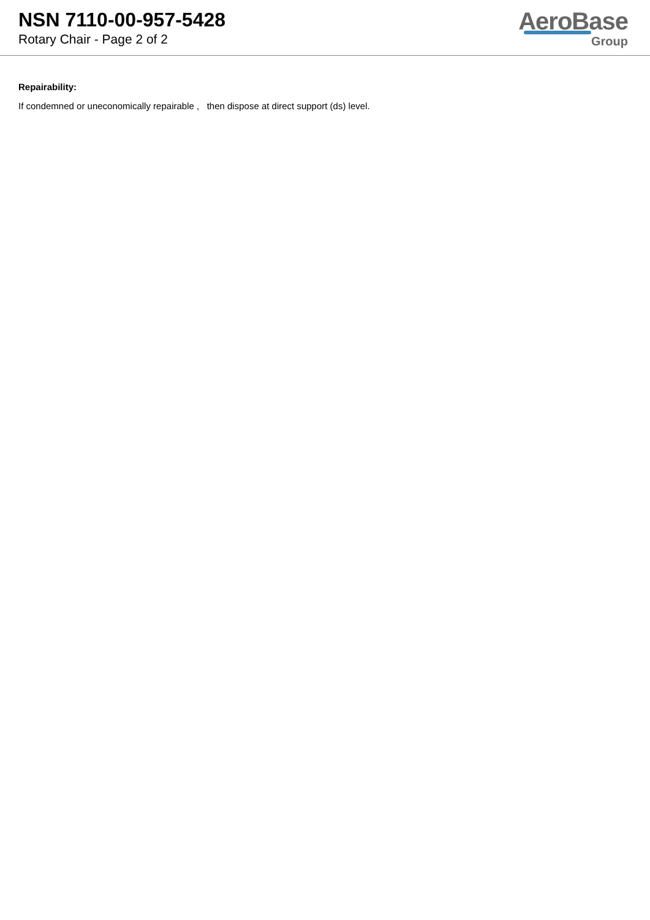NSN 7110-00-957-5428
Rotary Chair - Page 2 of 2
AeroBase
Group
Repairability:
If condemned or uneconomically repairable , then dispose at direct support (ds) level.